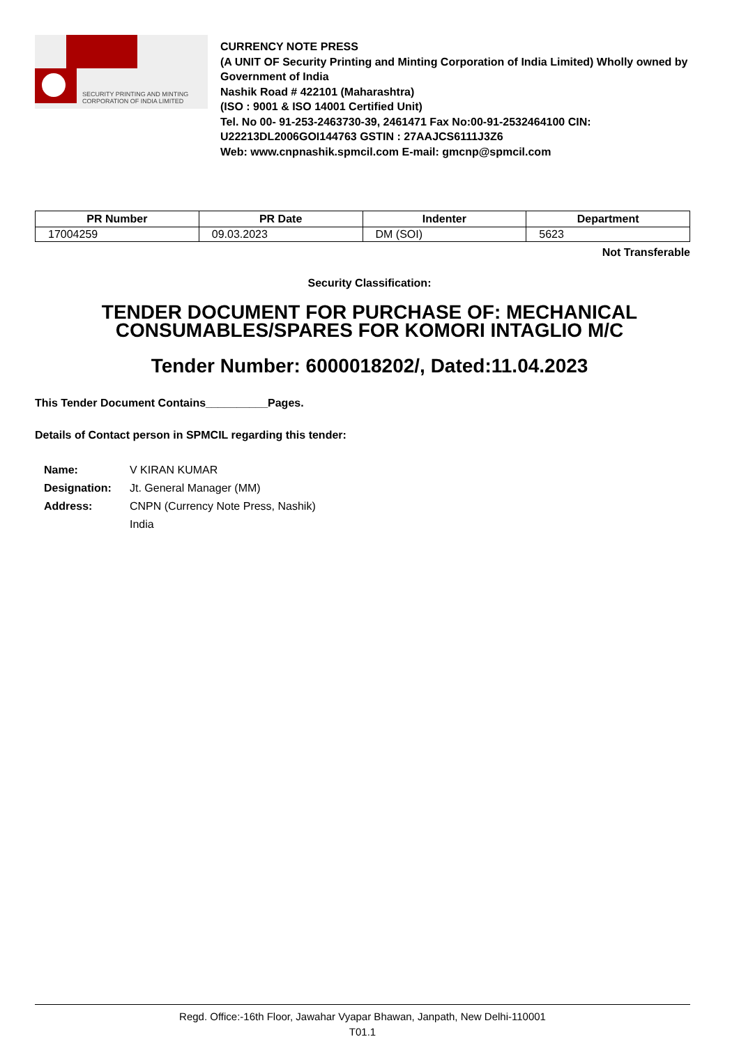SECURITY PRINTING AND MINTING
CORPORATION OF INDIA LIMITED
CURRENCY NOTE PRESS
(A UNIT OF Security Printing and Minting Corporation of India Limited) Wholly owned by Government of India
Nashik Road # 422101 (Maharashtra)
(ISO : 9001 & ISO 14001 Certified Unit)
Tel. No 00- 91-253-2463730-39, 2461471 Fax No:00-91-2532464100 CIN: U22213DL2006GOI144763 GSTIN : 27AAJCS6111J3Z6
Web: www.cnpnashik.spmcil.com E-mail: gmcnp@spmcil.com
| PR Number | PR Date | Indenter | Department |
| --- | --- | --- | --- |
| 17004259 | 09.03.2023 | DM (SOI) | 5623 |
Not Transferable
Security Classification:
TENDER DOCUMENT FOR PURCHASE OF: MECHANICAL CONSUMABLES/SPARES FOR KOMORI INTAGLIO M/C
Tender Number: 6000018202/, Dated:11.04.2023
This Tender Document Contains__________Pages.
Details of Contact person in SPMCIL regarding this tender:
Name: V KIRAN KUMAR
Designation: Jt. General Manager (MM)
Address: CNPN (Currency Note Press, Nashik)
India
Regd. Office:-16th Floor, Jawahar Vyapar Bhawan, Janpath, New Delhi-110001
T01.1